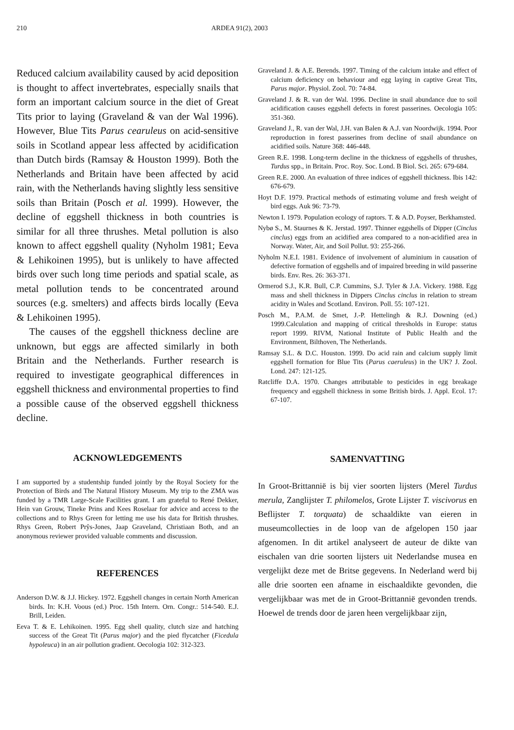210 ARDEA 91(2), 2003
Reduced calcium availability caused by acid deposition is thought to affect invertebrates, especially snails that form an important calcium source in the diet of Great Tits prior to laying (Graveland & van der Wal 1996). However, Blue Tits Parus cearuleus on acid-sensitive soils in Scotland appear less affected by acidification than Dutch birds (Ramsay & Houston 1999). Both the Netherlands and Britain have been affected by acid rain, with the Netherlands having slightly less sensitive soils than Britain (Posch et al. 1999). However, the decline of eggshell thickness in both countries is similar for all three thrushes. Metal pollution is also known to affect eggshell quality (Nyholm 1981; Eeva & Lehikoinen 1995), but is unlikely to have affected birds over such long time periods and spatial scale, as metal pollution tends to be concentrated around sources (e.g. smelters) and affects birds locally (Eeva & Lehikoinen 1995).
The causes of the eggshell thickness decline are unknown, but eggs are affected similarly in both Britain and the Netherlands. Further research is required to investigate geographical differences in eggshell thickness and environmental properties to find a possible cause of the observed eggshell thickness decline.
ACKNOWLEDGEMENTS
I am supported by a studentship funded jointly by the Royal Society for the Protection of Birds and The Natural History Museum. My trip to the ZMA was funded by a TMR Large-Scale Facilities grant. I am grateful to René Dekker, Hein van Grouw, Tineke Prins and Kees Roselaar for advice and access to the collections and to Rhys Green for letting me use his data for British thrushes. Rhys Green, Robert Prŷs-Jones, Jaap Graveland, Christiaan Both, and an anonymous reviewer provided valuable comments and discussion.
REFERENCES
Anderson D.W. & J.J. Hickey. 1972. Eggshell changes in certain North American birds. In: K.H. Voous (ed.) Proc. 15th Intern. Orn. Congr.: 514-540. E.J. Brill, Leiden.
Eeva T. & E. Lehikoinen. 1995. Egg shell quality, clutch size and hatching success of the Great Tit (Parus major) and the pied flycatcher (Ficedula hypoleuca) in an air pollution gradient. Oecologia 102: 312-323.
Graveland J. & A.E. Berends. 1997. Timing of the calcium intake and effect of calcium deficiency on behaviour and egg laying in captive Great Tits, Parus major. Physiol. Zool. 70: 74-84.
Graveland J. & R. van der Wal. 1996. Decline in snail abundance due to soil acidification causes eggshell defects in forest passerines. Oecologia 105: 351-360.
Graveland J., R. van der Wal, J.H. van Balen & A.J. van Noordwijk. 1994. Poor reproduction in forest passerines from decline of snail abundance on acidified soils. Nature 368: 446-448.
Green R.E. 1998. Long-term decline in the thickness of eggshells of thrushes, Turdus spp., in Britain. Proc. Roy. Soc. Lond. B Biol. Sci. 265: 679-684.
Green R.E. 2000. An evaluation of three indices of eggshell thickness. Ibis 142: 676-679.
Hoyt D.F. 1979. Practical methods of estimating volume and fresh weight of bird eggs. Auk 96: 73-79.
Newton I. 1979. Population ecology of raptors. T. & A.D. Poyser, Berkhamsted.
Nybø S., M. Staurnes & K. Jerstad. 1997. Thinner eggshells of Dipper (Cinclus cinclus) eggs from an acidified area compared to a non-acidified area in Norway. Water, Air, and Soil Pollut. 93: 255-266.
Nyholm N.E.I. 1981. Evidence of involvement of aluminium in causation of defective formation of eggshells and of impaired breeding in wild passerine birds. Env. Res. 26: 363-371.
Ormerod S.J., K.R. Bull, C.P. Cummins, S.J. Tyler & J.A. Vickery. 1988. Egg mass and shell thickness in Dippers Cinclus cinclus in relation to stream acidity in Wales and Scotland. Environ. Poll. 55: 107-121.
Posch M., P.A.M. de Smet, J.-P. Hettelingh & R.J. Downing (ed.) 1999.Calculation and mapping of critical thresholds in Europe: status report 1999. RIVM, National Institute of Public Health and the Environment, Bilthoven, The Netherlands.
Ramsay S.L. & D.C. Houston. 1999. Do acid rain and calcium supply limit eggshell formation for Blue Tits (Parus caeruleus) in the UK? J. Zool. Lond. 247: 121-125.
Ratcliffe D.A. 1970. Changes attributable to pesticides in egg breakage frequency and eggshell thickness in some British birds. J. Appl. Ecol. 17: 67-107.
SAMENVATTING
In Groot-Brittannië is bij vier soorten lijsters (Merel Turdus merula, Zanglijster T. philomelos, Grote Lijster T. viscivorus en Beflijster T. torquata) de schaaldikte van eieren in museumcollecties in de loop van de afgelopen 150 jaar afgenomen. In dit artikel analyseert de auteur de dikte van eischalen van drie soorten lijsters uit Nederlandse musea en vergelijkt deze met de Britse gegevens. In Nederland werd bij alle drie soorten een afname in eischaaldikte gevonden, die vergelijkbaar was met de in Groot-Brittannië gevonden trends. Hoewel de trends door de jaren heen vergelijkbaar zijn,